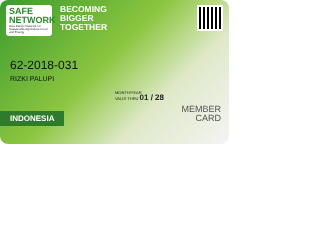SAFE NETWORK
Asia Pacific Network for Sustainable Agriculture Food and Energy
BECOMING
BIGGER
TOGETHER
62-2018-031
RIZKI PALUPI
MONTH/YEAR
VALID THRU 01 / 28
INDONESIA
MEMBER
CARD